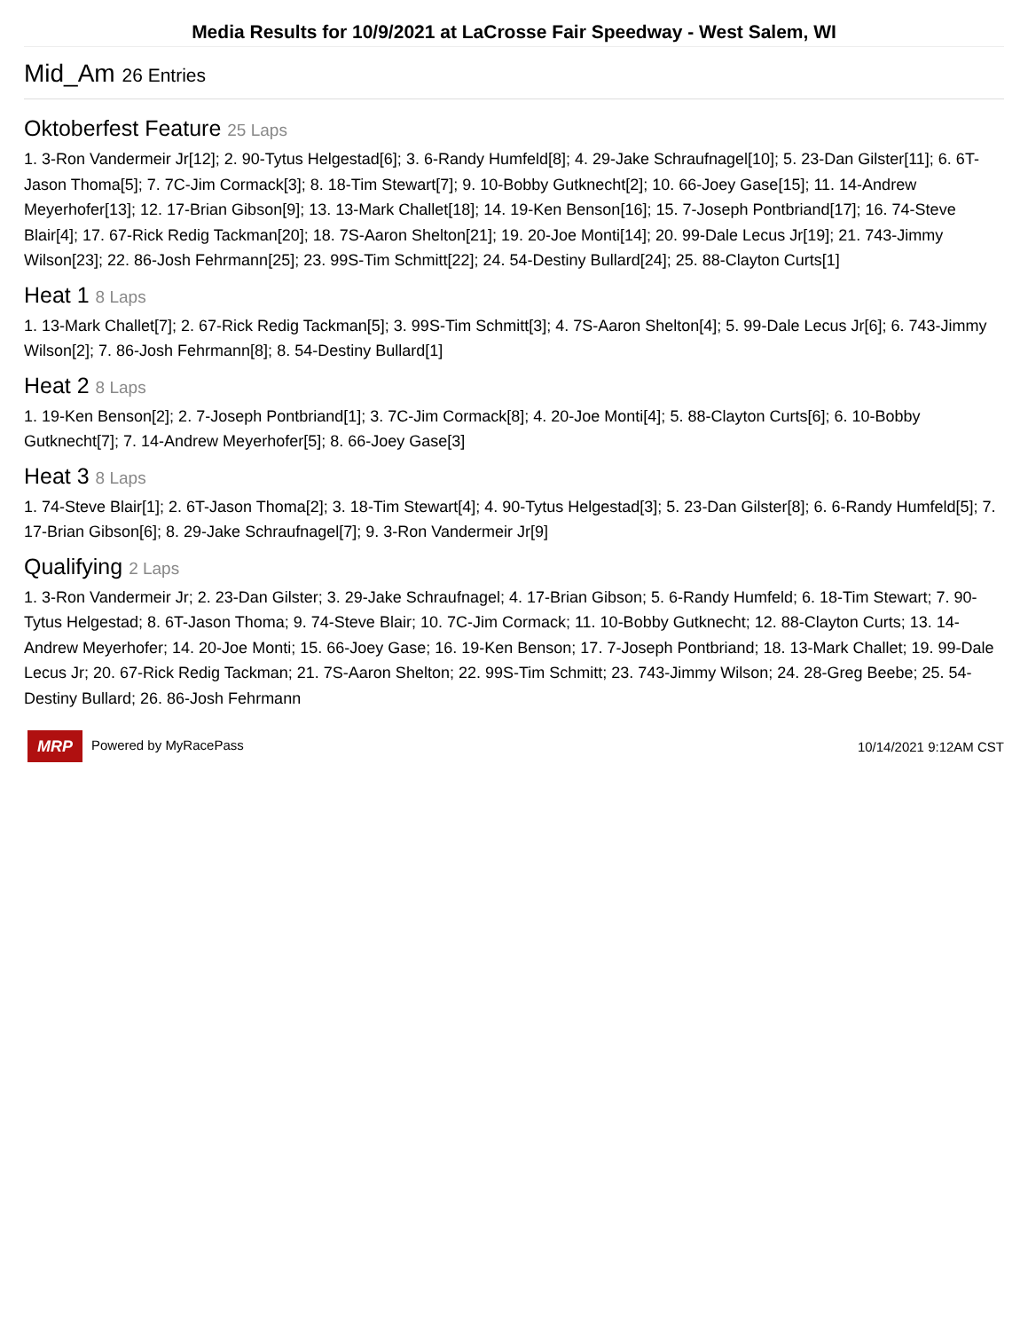Media Results for 10/9/2021 at LaCrosse Fair Speedway - West Salem, WI
Mid_Am 26 Entries
Oktoberfest Feature 25 Laps
1. 3-Ron Vandermeir Jr[12]; 2. 90-Tytus Helgestad[6]; 3. 6-Randy Humfeld[8]; 4. 29-Jake Schraufnagel[10]; 5. 23-Dan Gilster[11]; 6. 6T-Jason Thoma[5]; 7. 7C-Jim Cormack[3]; 8. 18-Tim Stewart[7]; 9. 10-Bobby Gutknecht[2]; 10. 66-Joey Gase[15]; 11. 14-Andrew Meyerhofer[13]; 12. 17-Brian Gibson[9]; 13. 13-Mark Challet[18]; 14. 19-Ken Benson[16]; 15. 7-Joseph Pontbriand[17]; 16. 74-Steve Blair[4]; 17. 67-Rick Redig Tackman[20]; 18. 7S-Aaron Shelton[21]; 19. 20-Joe Monti[14]; 20. 99-Dale Lecus Jr[19]; 21. 743-Jimmy Wilson[23]; 22. 86-Josh Fehrmann[25]; 23. 99S-Tim Schmitt[22]; 24. 54-Destiny Bullard[24]; 25. 88-Clayton Curts[1]
Heat 1 8 Laps
1. 13-Mark Challet[7]; 2. 67-Rick Redig Tackman[5]; 3. 99S-Tim Schmitt[3]; 4. 7S-Aaron Shelton[4]; 5. 99-Dale Lecus Jr[6]; 6. 743-Jimmy Wilson[2]; 7. 86-Josh Fehrmann[8]; 8. 54-Destiny Bullard[1]
Heat 2 8 Laps
1. 19-Ken Benson[2]; 2. 7-Joseph Pontbriand[1]; 3. 7C-Jim Cormack[8]; 4. 20-Joe Monti[4]; 5. 88-Clayton Curts[6]; 6. 10-Bobby Gutknecht[7]; 7. 14-Andrew Meyerhofer[5]; 8. 66-Joey Gase[3]
Heat 3 8 Laps
1. 74-Steve Blair[1]; 2. 6T-Jason Thoma[2]; 3. 18-Tim Stewart[4]; 4. 90-Tytus Helgestad[3]; 5. 23-Dan Gilster[8]; 6. 6-Randy Humfeld[5]; 7. 17-Brian Gibson[6]; 8. 29-Jake Schraufnagel[7]; 9. 3-Ron Vandermeir Jr[9]
Qualifying 2 Laps
1. 3-Ron Vandermeir Jr; 2. 23-Dan Gilster; 3. 29-Jake Schraufnagel; 4. 17-Brian Gibson; 5. 6-Randy Humfeld; 6. 18-Tim Stewart; 7. 90-Tytus Helgestad; 8. 6T-Jason Thoma; 9. 74-Steve Blair; 10. 7C-Jim Cormack; 11. 10-Bobby Gutknecht; 12. 88-Clayton Curts; 13. 14-Andrew Meyerhofer; 14. 20-Joe Monti; 15. 66-Joey Gase; 16. 19-Ken Benson; 17. 7-Joseph Pontbriand; 18. 13-Mark Challet; 19. 99-Dale Lecus Jr; 20. 67-Rick Redig Tackman; 21. 7S-Aaron Shelton; 22. 99S-Tim Schmitt; 23. 743-Jimmy Wilson; 24. 28-Greg Beebe; 25. 54-Destiny Bullard; 26. 86-Josh Fehrmann
MRP Powered by MyRacePass 10/14/2021 9:12AM CST